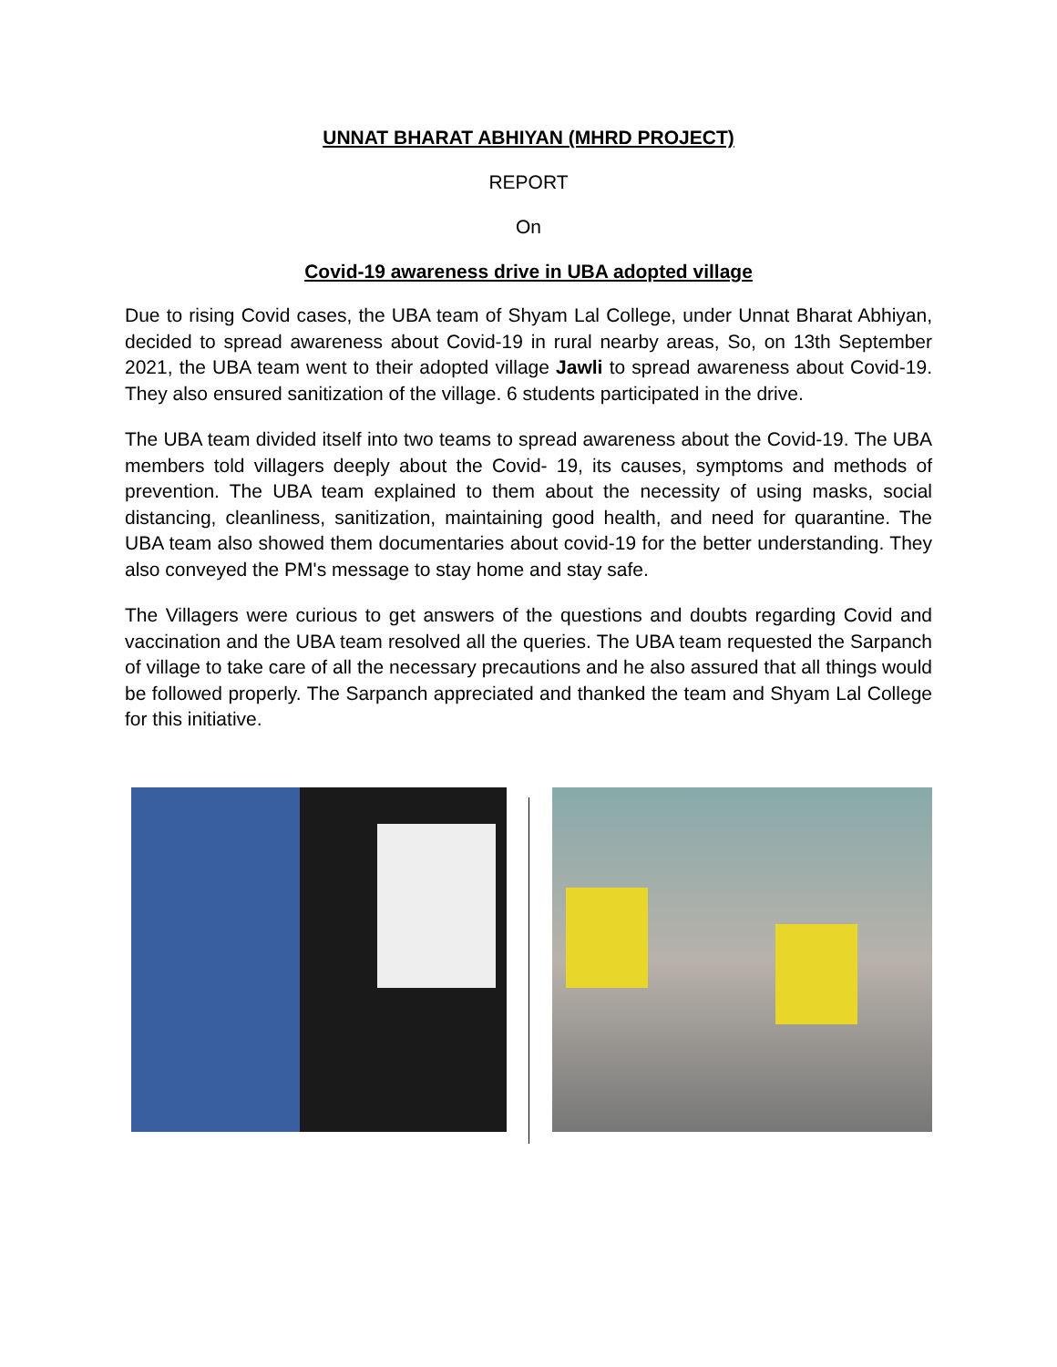UNNAT BHARAT ABHIYAN (MHRD PROJECT)
REPORT
On
Covid-19 awareness drive in UBA adopted village
Due to rising Covid cases, the UBA team of Shyam Lal College, under Unnat Bharat Abhiyan, decided to spread awareness about Covid-19 in rural nearby areas, So, on 13th September 2021, the UBA team went to their adopted village Jawli to spread awareness about Covid-19. They also ensured sanitization of the village. 6 students participated in the drive.
The UBA team divided itself into two teams to spread awareness about the Covid-19. The UBA members told villagers deeply about the Covid- 19, its causes, symptoms and methods of prevention. The UBA team explained to them about the necessity of using masks, social distancing, cleanliness, sanitization, maintaining good health, and need for quarantine. The UBA team also showed them documentaries about covid-19 for the better understanding. They also conveyed the PM's message to stay home and stay safe.
The Villagers were curious to get answers of the questions and doubts regarding Covid and vaccination and the UBA team resolved all the queries. The UBA team requested the Sarpanch of village to take care of all the necessary precautions and he also assured that all things would be followed properly. The Sarpanch appreciated and thanked the team and Shyam Lal College for this initiative.